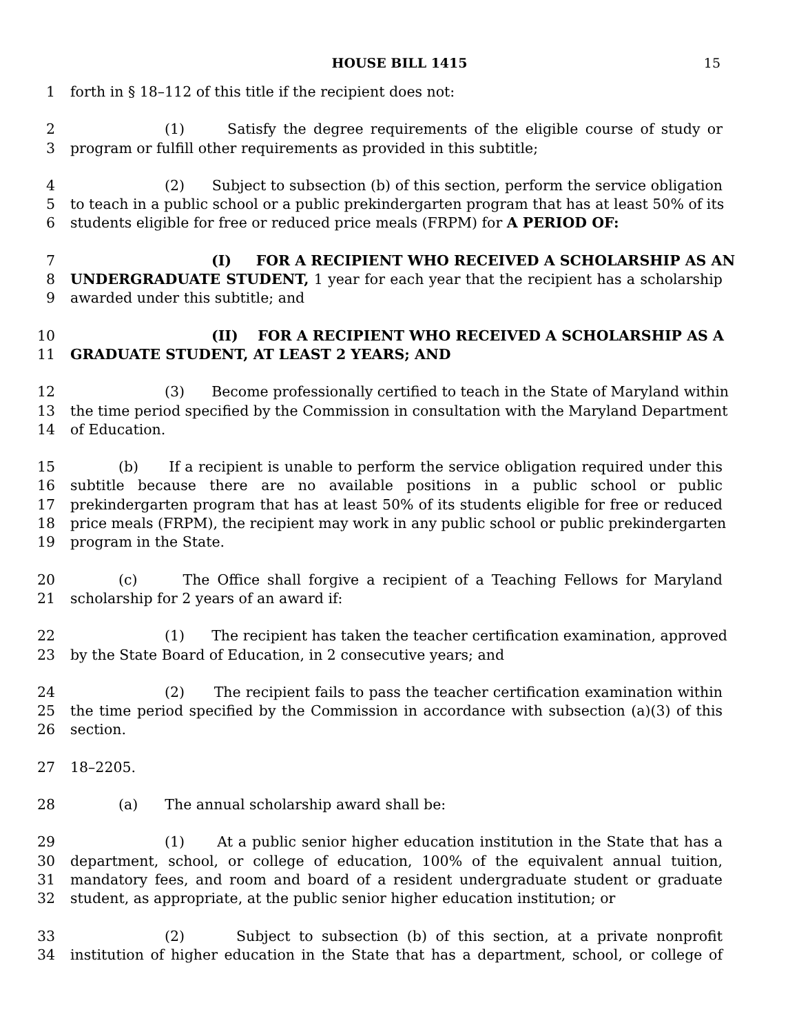HOUSE BILL 1415 15
1 forth in § 18–112 of this title if the recipient does not:
2 (1) Satisfy the degree requirements of the eligible course of study or
3 program or fulfill other requirements as provided in this subtitle;
4 (2) Subject to subsection (b) of this section, perform the service obligation
5 to teach in a public school or a public prekindergarten program that has at least 50% of its
6 students eligible for free or reduced price meals (FRPM) for A PERIOD OF:
7 (I) FOR A RECIPIENT WHO RECEIVED A SCHOLARSHIP AS AN
8 UNDERGRADUATE STUDENT, 1 year for each year that the recipient has a scholarship
9 awarded under this subtitle; and
10 (II) FOR A RECIPIENT WHO RECEIVED A SCHOLARSHIP AS A
11 GRADUATE STUDENT, AT LEAST 2 YEARS; AND
12 (3) Become professionally certified to teach in the State of Maryland within
13 the time period specified by the Commission in consultation with the Maryland Department
14 of Education.
15 (b) If a recipient is unable to perform the service obligation required under this
16 subtitle because there are no available positions in a public school or public
17 prekindergarten program that has at least 50% of its students eligible for free or reduced
18 price meals (FRPM), the recipient may work in any public school or public prekindergarten
19 program in the State.
20 (c) The Office shall forgive a recipient of a Teaching Fellows for Maryland
21 scholarship for 2 years of an award if:
22 (1) The recipient has taken the teacher certification examination, approved
23 by the State Board of Education, in 2 consecutive years; and
24 (2) The recipient fails to pass the teacher certification examination within
25 the time period specified by the Commission in accordance with subsection (a)(3) of this
26 section.
27 18–2205.
28 (a) The annual scholarship award shall be:
29 (1) At a public senior higher education institution in the State that has a
30 department, school, or college of education, 100% of the equivalent annual tuition,
31 mandatory fees, and room and board of a resident undergraduate student or graduate
32 student, as appropriate, at the public senior higher education institution; or
33 (2) Subject to subsection (b) of this section, at a private nonprofit
34 institution of higher education in the State that has a department, school, or college of